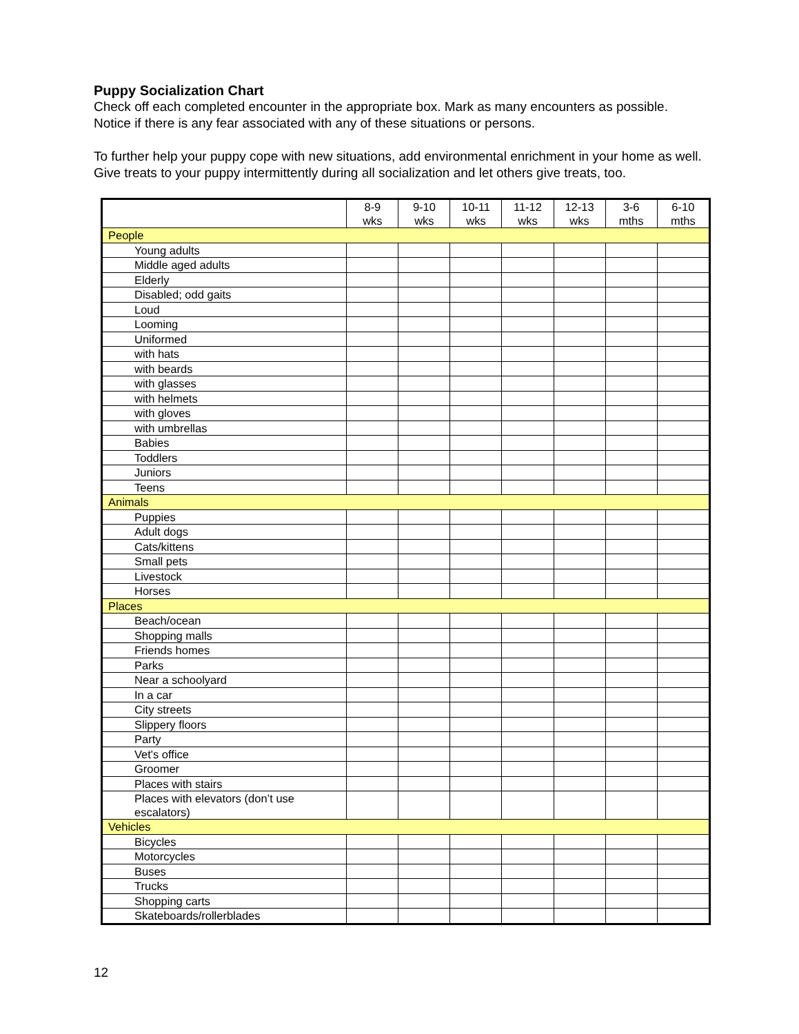Puppy Socialization Chart
Check off each completed encounter in the appropriate box. Mark as many encounters as possible. Notice if there is any fear associated with any of these situations or persons.
To further help your puppy cope with new situations, add environmental enrichment in your home as well. Give treats to your puppy intermittently during all socialization and let others give treats, too.
| | 8-9 wks | 9-10 wks | 10-11 wks | 11-12 wks | 12-13 wks | 3-6 mths | 6-10 mths |
| --- | --- | --- | --- | --- | --- | --- | --- |
| People | | | | | | | |
| Young adults | | | | | | | |
| Middle aged adults | | | | | | | |
| Elderly | | | | | | | |
| Disabled; odd gaits | | | | | | | |
| Loud | | | | | | | |
| Looming | | | | | | | |
| Uniformed | | | | | | | |
| with hats | | | | | | | |
| with beards | | | | | | | |
| with glasses | | | | | | | |
| with helmets | | | | | | | |
| with gloves | | | | | | | |
| with umbrellas | | | | | | | |
| Babies | | | | | | | |
| Toddlers | | | | | | | |
| Juniors | | | | | | | |
| Teens | | | | | | | |
| Animals | | | | | | | |
| Puppies | | | | | | | |
| Adult dogs | | | | | | | |
| Cats/kittens | | | | | | | |
| Small pets | | | | | | | |
| Livestock | | | | | | | |
| Horses | | | | | | | |
| Places | | | | | | | |
| Beach/ocean | | | | | | | |
| Shopping malls | | | | | | | |
| Friends homes | | | | | | | |
| Parks | | | | | | | |
| Near a schoolyard | | | | | | | |
| In a car | | | | | | | |
| City streets | | | | | | | |
| Slippery floors | | | | | | | |
| Party | | | | | | | |
| Vet's office | | | | | | | |
| Groomer | | | | | | | |
| Places with stairs | | | | | | | |
| Places with elevators (don’t use escalators) | | | | | | | |
| Vehicles | | | | | | | |
| Bicycles | | | | | | | |
| Motorcycles | | | | | | | |
| Buses | | | | | | | |
| Trucks | | | | | | | |
| Shopping carts | | | | | | | |
| Skateboards/rollerblades | | | | | | | |
12